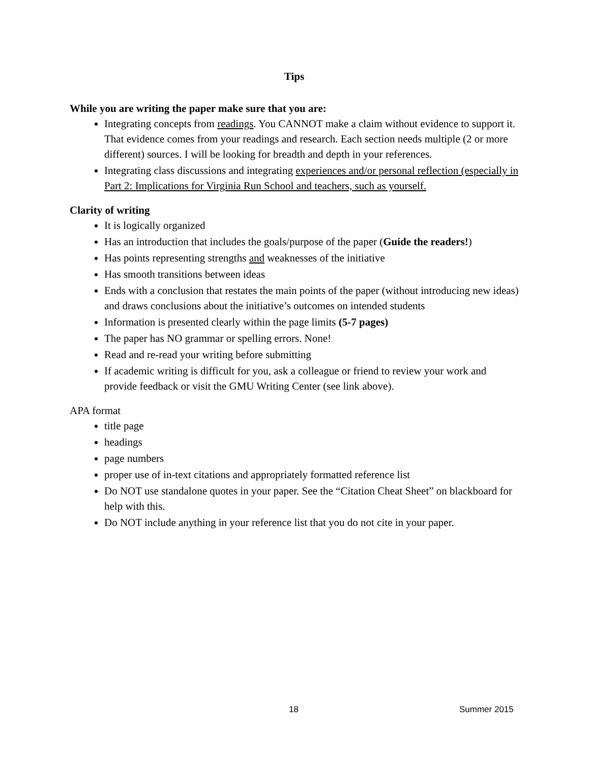Tips
While you are writing the paper make sure that you are:
Integrating concepts from readings. You CANNOT make a claim without evidence to support it. That evidence comes from your readings and research. Each section needs multiple (2 or more different) sources. I will be looking for breadth and depth in your references.
Integrating class discussions and integrating experiences and/or personal reflection (especially in Part 2: Implications for Virginia Run School and teachers, such as yourself.
Clarity of writing
It is logically organized
Has an introduction that includes the goals/purpose of the paper (Guide the readers!)
Has points representing strengths and weaknesses of the initiative
Has smooth transitions between ideas
Ends with a conclusion that restates the main points of the paper (without introducing new ideas) and draws conclusions about the initiative’s outcomes on intended students
Information is presented clearly within the page limits (5-7 pages)
The paper has NO grammar or spelling errors. None!
Read and re-read your writing before submitting
If academic writing is difficult for you, ask a colleague or friend to review your work and provide feedback or visit the GMU Writing Center (see link above).
APA format
title page
headings
page numbers
proper use of in-text citations and appropriately formatted reference list
Do NOT use standalone quotes in your paper. See the “Citation Cheat Sheet” on blackboard for help with this.
Do NOT include anything in your reference list that you do not cite in your paper.
18 Summer 2015